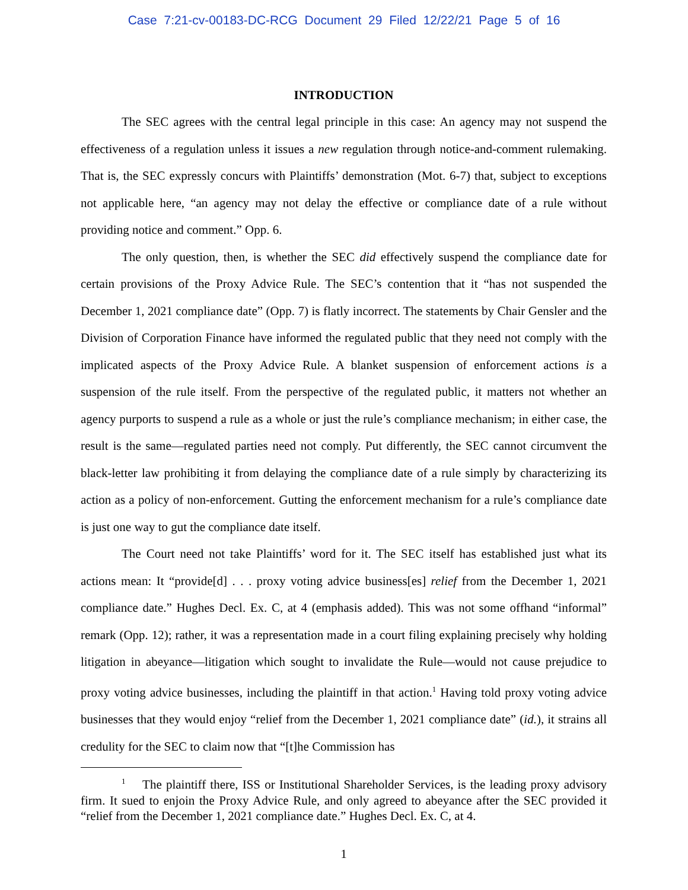Case 7:21-cv-00183-DC-RCG Document 29 Filed 12/22/21 Page 5 of 16
INTRODUCTION
The SEC agrees with the central legal principle in this case: An agency may not suspend the effectiveness of a regulation unless it issues a new regulation through notice-and-comment rulemaking. That is, the SEC expressly concurs with Plaintiffs’ demonstration (Mot. 6-7) that, subject to exceptions not applicable here, “an agency may not delay the effective or compliance date of a rule without providing notice and comment.” Opp. 6.
The only question, then, is whether the SEC did effectively suspend the compliance date for certain provisions of the Proxy Advice Rule. The SEC’s contention that it “has not suspended the December 1, 2021 compliance date” (Opp. 7) is flatly incorrect. The statements by Chair Gensler and the Division of Corporation Finance have informed the regulated public that they need not comply with the implicated aspects of the Proxy Advice Rule. A blanket suspension of enforcement actions is a suspension of the rule itself. From the perspective of the regulated public, it matters not whether an agency purports to suspend a rule as a whole or just the rule’s compliance mechanism; in either case, the result is the same—regulated parties need not comply. Put differently, the SEC cannot circumvent the black-letter law prohibiting it from delaying the compliance date of a rule simply by characterizing its action as a policy of non-enforcement. Gutting the enforcement mechanism for a rule’s compliance date is just one way to gut the compliance date itself.
The Court need not take Plaintiffs’ word for it. The SEC itself has established just what its actions mean: It “provide[d] . . . proxy voting advice business[es] relief from the December 1, 2021 compliance date.” Hughes Decl. Ex. C, at 4 (emphasis added). This was not some offhand “informal” remark (Opp. 12); rather, it was a representation made in a court filing explaining precisely why holding litigation in abeyance—litigation which sought to invalidate the Rule—would not cause prejudice to proxy voting advice businesses, including the plaintiff in that action.<sup>1</sup> Having told proxy voting advice businesses that they would enjoy “relief from the December 1, 2021 compliance date” (id.), it strains all credulity for the SEC to claim now that “[t]he Commission has
<sup>1</sup> The plaintiff there, ISS or Institutional Shareholder Services, is the leading proxy advisory firm. It sued to enjoin the Proxy Advice Rule, and only agreed to abeyance after the SEC provided it “relief from the December 1, 2021 compliance date.” Hughes Decl. Ex. C, at 4.
1